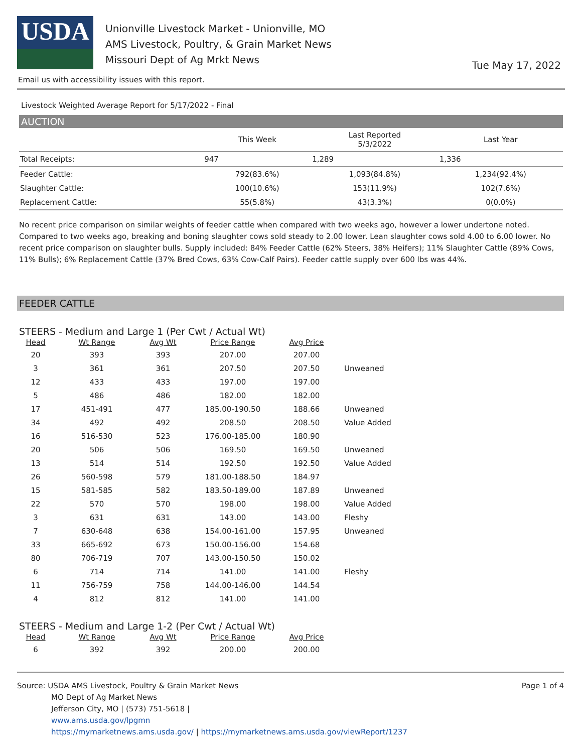USDA
Unionville Livestock Market - Unionville, MO
AMS Livestock, Poultry, & Grain Market News
Missouri Dept of Ag Mrkt News
Tue May 17, 2022
Email us with accessibility issues with this report.
Livestock Weighted Average Report for 5/17/2022 - Final
AUCTION
| | This Week | Last Reported 5/3/2022 | Last Year |
| --- | --- | --- | --- |
| Total Receipts: | 947 | 1,289 | 1,336 |
| Feeder Cattle: | 792(83.6%) | 1,093(84.8%) | 1,234(92.4%) |
| Slaughter Cattle: | 100(10.6%) | 153(11.9%) | 102(7.6%) |
| Replacement Cattle: | 55(5.8%) | 43(3.3%) | 0(0.0%) |
No recent price comparison on similar weights of feeder cattle when compared with two weeks ago, however a lower undertone noted. Compared to two weeks ago, breaking and boning slaughter cows sold steady to 2.00 lower. Lean slaughter cows sold 4.00 to 6.00 lower. No recent price comparison on slaughter bulls. Supply included: 84% Feeder Cattle (62% Steers, 38% Heifers); 11% Slaughter Cattle (89% Cows, 11% Bulls); 6% Replacement Cattle (37% Bred Cows, 63% Cow-Calf Pairs). Feeder cattle supply over 600 lbs was 44%.
FEEDER CATTLE
STEERS - Medium and Large 1 (Per Cwt / Actual Wt)
| Head | Wt Range | Avg Wt | Price Range | Avg Price | |
| --- | --- | --- | --- | --- | --- |
| 20 | 393 | 393 | 207.00 | 207.00 | |
| 3 | 361 | 361 | 207.50 | 207.50 | Unweaned |
| 12 | 433 | 433 | 197.00 | 197.00 | |
| 5 | 486 | 486 | 182.00 | 182.00 | |
| 17 | 451-491 | 477 | 185.00-190.50 | 188.66 | Unweaned |
| 34 | 492 | 492 | 208.50 | 208.50 | Value Added |
| 16 | 516-530 | 523 | 176.00-185.00 | 180.90 | |
| 20 | 506 | 506 | 169.50 | 169.50 | Unweaned |
| 13 | 514 | 514 | 192.50 | 192.50 | Value Added |
| 26 | 560-598 | 579 | 181.00-188.50 | 184.97 | |
| 15 | 581-585 | 582 | 183.50-189.00 | 187.89 | Unweaned |
| 22 | 570 | 570 | 198.00 | 198.00 | Value Added |
| 3 | 631 | 631 | 143.00 | 143.00 | Fleshy |
| 7 | 630-648 | 638 | 154.00-161.00 | 157.95 | Unweaned |
| 33 | 665-692 | 673 | 150.00-156.00 | 154.68 | |
| 80 | 706-719 | 707 | 143.00-150.50 | 150.02 | |
| 6 | 714 | 714 | 141.00 | 141.00 | Fleshy |
| 11 | 756-759 | 758 | 144.00-146.00 | 144.54 | |
| 4 | 812 | 812 | 141.00 | 141.00 | |
STEERS - Medium and Large 1-2 (Per Cwt / Actual Wt)
| Head | Wt Range | Avg Wt | Price Range | Avg Price | |
| --- | --- | --- | --- | --- | --- |
| 6 | 392 | 392 | 200.00 | 200.00 | |
Source: USDA AMS Livestock, Poultry & Grain Market News
MO Dept of Ag Market News
Jefferson City, MO | (573) 751-5618 |
www.ams.usda.gov/lpgmn
https://mymarketnews.ams.usda.gov/ | https://mymarketnews.ams.usda.gov/viewReport/1237
Page 1 of 4